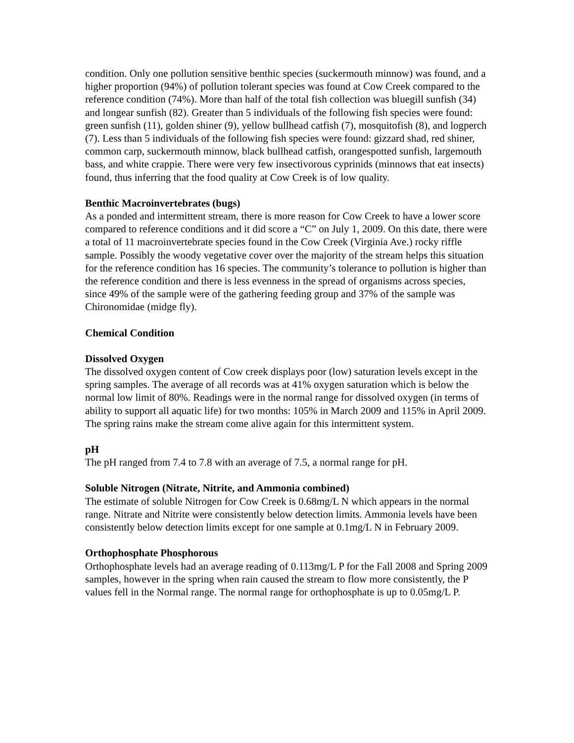condition. Only one pollution sensitive benthic species (suckermouth minnow) was found, and a higher proportion (94%) of pollution tolerant species was found at Cow Creek compared to the reference condition (74%). More than half of the total fish collection was bluegill sunfish (34) and longear sunfish (82). Greater than 5 individuals of the following fish species were found: green sunfish (11), golden shiner (9), yellow bullhead catfish (7), mosquitofish (8), and logperch (7). Less than 5 individuals of the following fish species were found: gizzard shad, red shiner, common carp, suckermouth minnow, black bullhead catfish, orangespotted sunfish, largemouth bass, and white crappie. There were very few insectivorous cyprinids (minnows that eat insects) found, thus inferring that the food quality at Cow Creek is of low quality.
Benthic Macroinvertebrates (bugs)
As a ponded and intermittent stream, there is more reason for Cow Creek to have a lower score compared to reference conditions and it did score a “C” on July 1, 2009. On this date, there were a total of 11 macroinvertebrate species found in the Cow Creek (Virginia Ave.) rocky riffle sample. Possibly the woody vegetative cover over the majority of the stream helps this situation for the reference condition has 16 species. The community’s tolerance to pollution is higher than the reference condition and there is less evenness in the spread of organisms across species, since 49% of the sample were of the gathering feeding group and 37% of the sample was Chironomidae (midge fly).
Chemical Condition
Dissolved Oxygen
The dissolved oxygen content of Cow creek displays poor (low) saturation levels except in the spring samples. The average of all records was at 41% oxygen saturation which is below the normal low limit of 80%. Readings were in the normal range for dissolved oxygen (in terms of ability to support all aquatic life) for two months: 105% in March 2009 and 115% in April 2009. The spring rains make the stream come alive again for this intermittent system.
pH
The pH ranged from 7.4 to 7.8 with an average of 7.5, a normal range for pH.
Soluble Nitrogen (Nitrate, Nitrite, and Ammonia combined)
The estimate of soluble Nitrogen for Cow Creek is 0.68mg/L N which appears in the normal range. Nitrate and Nitrite were consistently below detection limits. Ammonia levels have been consistently below detection limits except for one sample at 0.1mg/L N in February 2009.
Orthophosphate Phosphorous
Orthophosphate levels had an average reading of 0.113mg/L P for the Fall 2008 and Spring 2009 samples, however in the spring when rain caused the stream to flow more consistently, the P values fell in the Normal range. The normal range for orthophosphate is up to 0.05mg/L P.